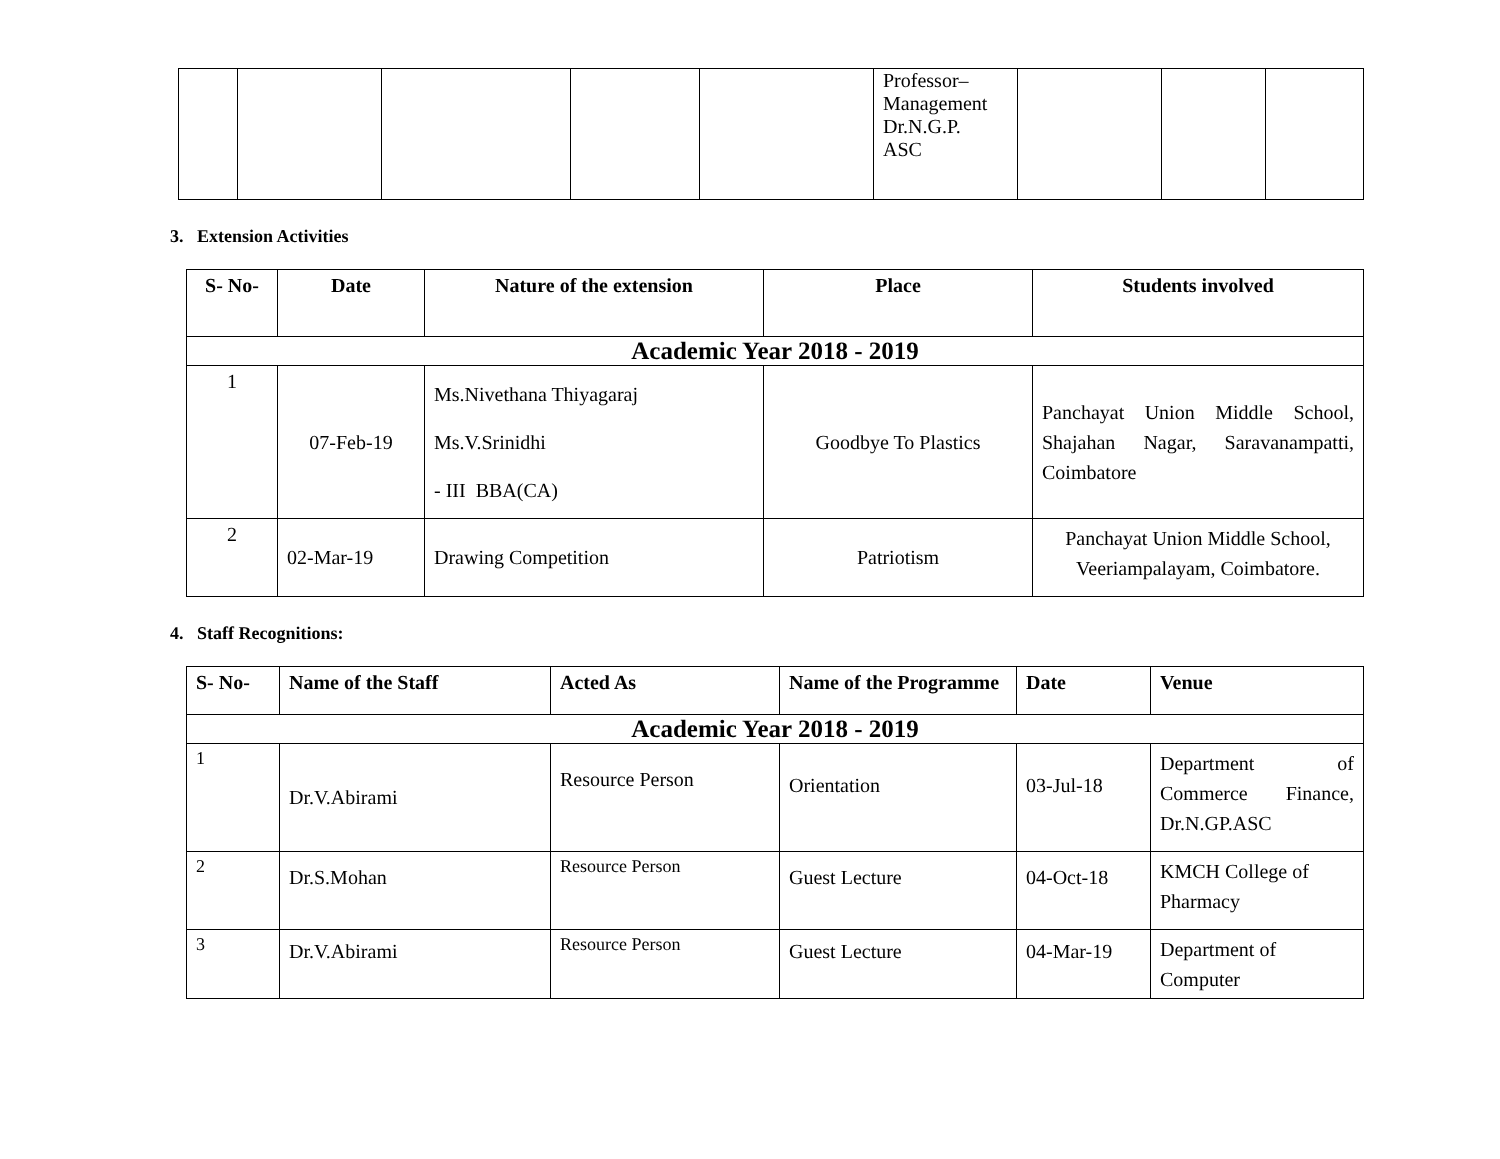| | | | | | Professor– Management Dr.N.G.P. ASC | | | |
3. Extension Activities
| S- No- | Date | Nature of the extension | Place | Students involved |
| --- | --- | --- | --- | --- |
| Academic Year 2018 - 2019 | | | | |
| 1 | 07-Feb-19 | Ms.Nivethana Thiyagaraj Ms.V.Srinidhi - III BBA(CA) | Goodbye To Plastics | Panchayat Union Middle School, Shajahan Nagar, Saravanampatti, Coimbatore |
| 2 | 02-Mar-19 | Drawing Competition | Patriotism | Panchayat Union Middle School, Veeriampalayam, Coimbatore. |
4. Staff Recognitions:
| S- No- | Name of the Staff | Acted As | Name of the Programme | Date | Venue |
| --- | --- | --- | --- | --- | --- |
| Academic Year 2018 - 2019 | | | | | |
| 1 | Dr.V.Abirami | Resource Person | Orientation | 03-Jul-18 | Department of Commerce Finance, Dr.N.GP.ASC |
| 2 | Dr.S.Mohan | Resource Person | Guest Lecture | 04-Oct-18 | KMCH College of Pharmacy |
| 3 | Dr.V.Abirami | Resource Person | Guest Lecture | 04-Mar-19 | Department of Computer |